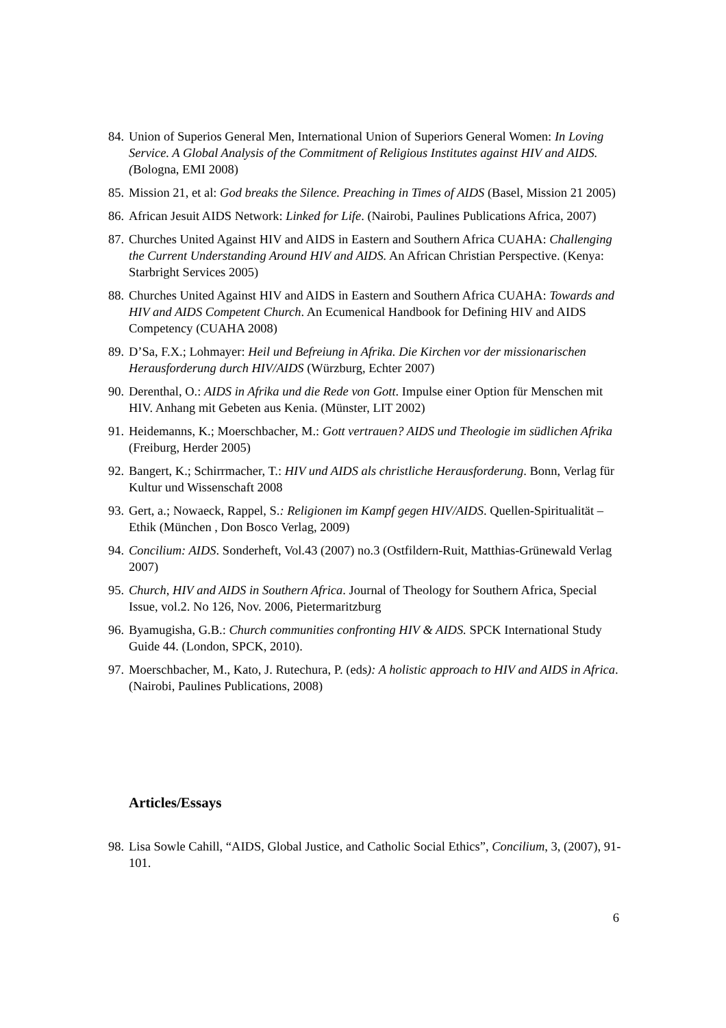84. Union of Superios General Men, International Union of Superiors General Women: In Loving Service. A Global Analysis of the Commitment of Religious Institutes against HIV and AIDS. (Bologna, EMI 2008)
85. Mission 21, et al: God breaks the Silence. Preaching in Times of AIDS (Basel, Mission 21 2005)
86. African Jesuit AIDS Network: Linked for Life. (Nairobi, Paulines Publications Africa, 2007)
87. Churches United Against HIV and AIDS in Eastern and Southern Africa CUAHA: Challenging the Current Understanding Around HIV and AIDS. An African Christian Perspective. (Kenya: Starbright Services 2005)
88. Churches United Against HIV and AIDS in Eastern and Southern Africa CUAHA: Towards and HIV and AIDS Competent Church. An Ecumenical Handbook for Defining HIV and AIDS Competency (CUAHA 2008)
89. D’Sa, F.X.; Lohmayer: Heil und Befreiung in Afrika. Die Kirchen vor der missionarischen Herausforderung durch HIV/AIDS (Würzburg, Echter 2007)
90. Derenthal, O.: AIDS in Afrika und die Rede von Gott. Impulse einer Option für Menschen mit HIV. Anhang mit Gebeten aus Kenia. (Münster, LIT 2002)
91. Heidemanns, K.; Moerschbacher, M.: Gott vertrauen? AIDS und Theologie im südlichen Afrika (Freiburg, Herder 2005)
92. Bangert, K.; Schirrmacher, T.: HIV und AIDS als christliche Herausforderung. Bonn, Verlag für Kultur und Wissenschaft 2008
93. Gert, a.; Nowaeck, Rappel, S.: Religionen im Kampf gegen HIV/AIDS. Quellen-Spiritualität –Ethik (München , Don Bosco Verlag, 2009)
94. Concilium: AIDS. Sonderheft, Vol.43 (2007) no.3 (Ostfildern-Ruit, Matthias-Grünewald Verlag 2007)
95. Church, HIV and AIDS in Southern Africa. Journal of Theology for Southern Africa, Special Issue, vol.2. No 126, Nov. 2006, Pietermaritzburg
96. Byamugisha, G.B.: Church communities confronting HIV & AIDS. SPCK International Study Guide 44. (London, SPCK, 2010).
97. Moerschbacher, M., Kato, J. Rutechura, P. (eds): A holistic approach to HIV and AIDS in Africa. (Nairobi, Paulines Publications, 2008)
Articles/Essays
98. Lisa Sowle Cahill, “AIDS, Global Justice, and Catholic Social Ethics”, Concilium, 3, (2007), 91-101.
6